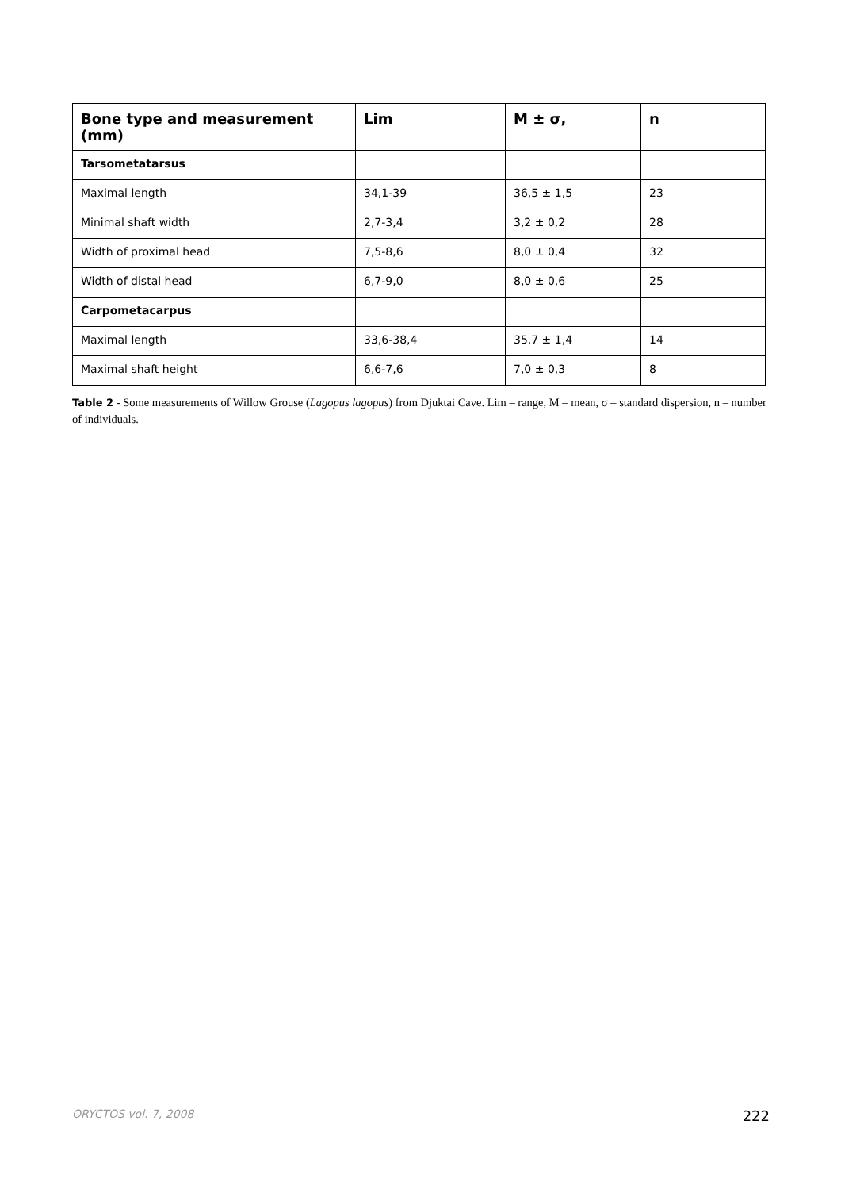| Bone type and measurement (mm) | Lim | M ± σ, | n |
| --- | --- | --- | --- |
| Tarsometatarsus | | | |
| Maximal length | 34,1-39 | 36,5 ± 1,5 | 23 |
| Minimal shaft width | 2,7-3,4 | 3,2 ± 0,2 | 28 |
| Width of proximal head | 7,5-8,6 | 8,0 ± 0,4 | 32 |
| Width of distal head | 6,7-9,0 | 8,0 ± 0,6 | 25 |
| Carpometacarpus | | | |
| Maximal length | 33,6-38,4 | 35,7 ± 1,4 | 14 |
| Maximal shaft height | 6,6-7,6 | 7,0 ± 0,3 | 8 |
Table 2 - Some measurements of Willow Grouse (Lagopus lagopus) from Djuktai Cave. Lim – range, M – mean, σ – standard dispersion, n – number of individuals.
ORYCTOS vol. 7, 2008 222